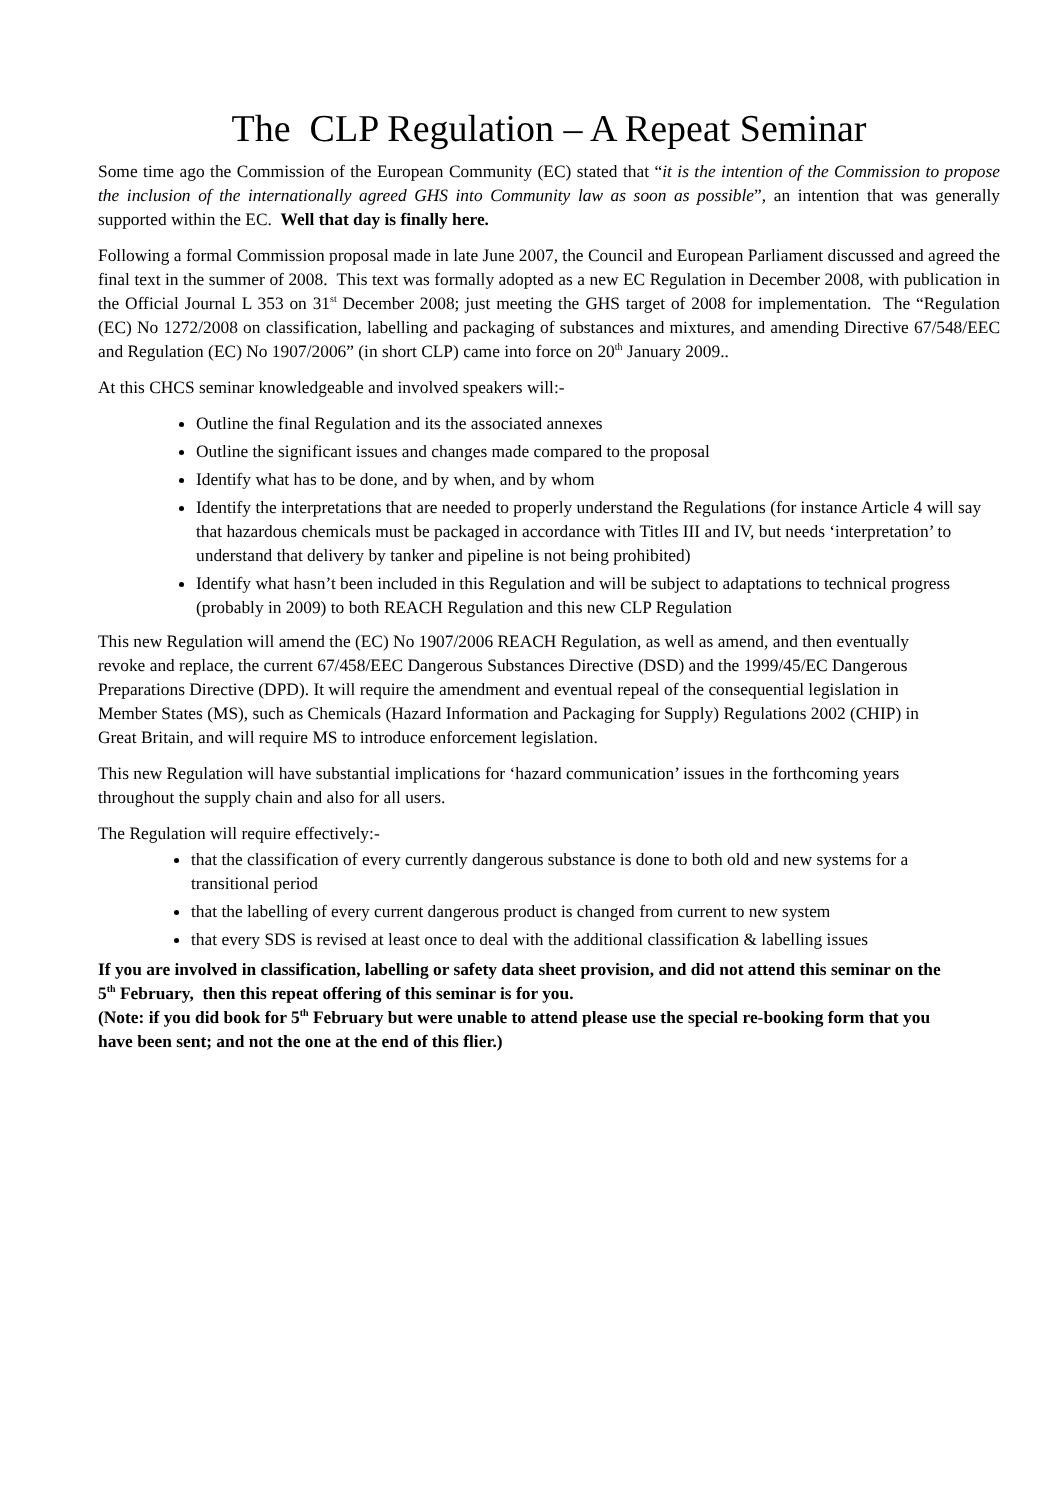The CLP Regulation – A Repeat Seminar
Some time ago the Commission of the European Community (EC) stated that “it is the intention of the Commission to propose the inclusion of the internationally agreed GHS into Community law as soon as possible”, an intention that was generally supported within the EC. Well that day is finally here.
Following a formal Commission proposal made in late June 2007, the Council and European Parliament discussed and agreed the final text in the summer of 2008. This text was formally adopted as a new EC Regulation in December 2008, with publication in the Official Journal L 353 on 31<sup>st</sup> December 2008; just meeting the GHS target of 2008 for implementation. The “Regulation (EC) No 1272/2008 on classification, labelling and packaging of substances and mixtures, and amending Directive 67/548/EEC and Regulation (EC) No 1907/2006” (in short CLP) came into force on 20<sup>th</sup> January 2009..
At this CHCS seminar knowledgeable and involved speakers will:-
Outline the final Regulation and its the associated annexes
Outline the significant issues and changes made compared to the proposal
Identify what has to be done, and by when, and by whom
Identify the interpretations that are needed to properly understand the Regulations (for instance Article 4 will say that hazardous chemicals must be packaged in accordance with Titles III and IV, but needs ‘interpretation’ to understand that delivery by tanker and pipeline is not being prohibited)
Identify what hasn’t been included in this Regulation and will be subject to adaptations to technical progress (probably in 2009) to both REACH Regulation and this new CLP Regulation
This new Regulation will amend the (EC) No 1907/2006 REACH Regulation, as well as amend, and then eventually revoke and replace, the current 67/458/EEC Dangerous Substances Directive (DSD) and the 1999/45/EC Dangerous Preparations Directive (DPD). It will require the amendment and eventual repeal of the consequential legislation in Member States (MS), such as Chemicals (Hazard Information and Packaging for Supply) Regulations 2002 (CHIP) in Great Britain, and will require MS to introduce enforcement legislation.
This new Regulation will have substantial implications for ‘hazard communication’ issues in the forthcoming years throughout the supply chain and also for all users.
The Regulation will require effectively:-
that the classification of every currently dangerous substance is done to both old and new systems for a transitional period
that the labelling of every current dangerous product is changed from current to new system
that every SDS is revised at least once to deal with the additional classification & labelling issues
If you are involved in classification, labelling or safety data sheet provision, and did not attend this seminar on the 5<sup>th</sup> February, then this repeat offering of this seminar is for you.
(Note: if you did book for 5<sup>th</sup> February but were unable to attend please use the special re-booking form that you have been sent; and not the one at the end of this flier.)